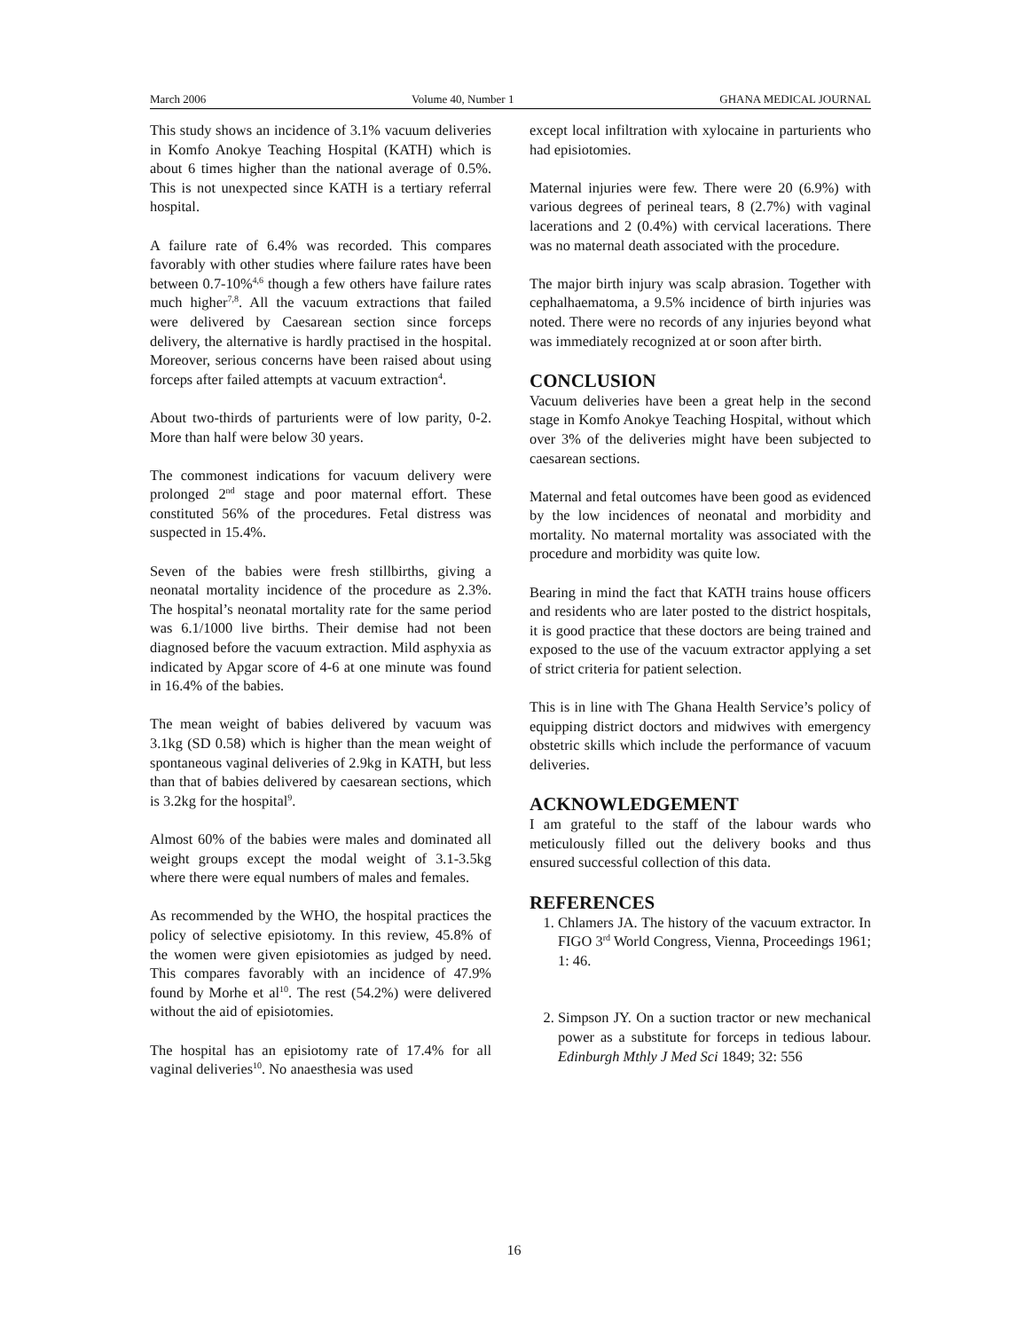March 2006 Volume 40, Number 1 GHANA MEDICAL JOURNAL
This study shows an incidence of 3.1% vacuum deliveries in Komfo Anokye Teaching Hospital (KATH) which is about 6 times higher than the national average of 0.5%. This is not unexpected since KATH is a tertiary referral hospital.
A failure rate of 6.4% was recorded. This compares favorably with other studies where failure rates have been between 0.7-10%<sup>4,6</sup> though a few others have failure rates much higher<sup>7,8</sup>. All the vacuum extractions that failed were delivered by Caesarean section since forceps delivery, the alternative is hardly practised in the hospital. Moreover, serious concerns have been raised about using forceps after failed attempts at vacuum extraction<sup>4</sup>.
About two-thirds of parturients were of low parity, 0-2. More than half were below 30 years.
The commonest indications for vacuum delivery were prolonged 2<sup>nd</sup> stage and poor maternal effort. These constituted 56% of the procedures. Fetal distress was suspected in 15.4%.
Seven of the babies were fresh stillbirths, giving a neonatal mortality incidence of the procedure as 2.3%. The hospital’s neonatal mortality rate for the same period was 6.1/1000 live births. Their demise had not been diagnosed before the vacuum extraction. Mild asphyxia as indicated by Apgar score of 4-6 at one minute was found in 16.4% of the babies.
The mean weight of babies delivered by vacuum was 3.1kg (SD 0.58) which is higher than the mean weight of spontaneous vaginal deliveries of 2.9kg in KATH, but less than that of babies delivered by caesarean sections, which is 3.2kg for the hospital<sup>9</sup>.
Almost 60% of the babies were males and dominated all weight groups except the modal weight of 3.1-3.5kg where there were equal numbers of males and females.
As recommended by the WHO, the hospital practices the policy of selective episiotomy. In this review, 45.8% of the women were given episiotomies as judged by need. This compares favorably with an incidence of 47.9% found by Morhe et al<sup>10</sup>. The rest (54.2%) were delivered without the aid of episiotomies.
The hospital has an episiotomy rate of 17.4% for all vaginal deliveries<sup>10</sup>. No anaesthesia was used
except local infiltration with xylocaine in parturients who had episiotomies.
Maternal injuries were few. There were 20 (6.9%) with various degrees of perineal tears, 8 (2.7%) with vaginal lacerations and 2 (0.4%) with cervical lacerations. There was no maternal death associated with the procedure.
The major birth injury was scalp abrasion. Together with cephalhaematoma, a 9.5% incidence of birth injuries was noted. There were no records of any injuries beyond what was immediately recognized at or soon after birth.
CONCLUSION
Vacuum deliveries have been a great help in the second stage in Komfo Anokye Teaching Hospital, without which over 3% of the deliveries might have been subjected to caesarean sections.
Maternal and fetal outcomes have been good as evidenced by the low incidences of neonatal and morbidity and mortality. No maternal mortality was associated with the procedure and morbidity was quite low.
Bearing in mind the fact that KATH trains house officers and residents who are later posted to the district hospitals, it is good practice that these doctors are being trained and exposed to the use of the vacuum extractor applying a set of strict criteria for patient selection.
This is in line with The Ghana Health Service’s policy of equipping district doctors and midwives with emergency obstetric skills which include the performance of vacuum deliveries.
ACKNOWLEDGEMENT
I am grateful to the staff of the labour wards who meticulously filled out the delivery books and thus ensured successful collection of this data.
REFERENCES
1. Chlamers JA. The history of the vacuum extractor. In FIGO 3<sup>rd</sup> World Congress, Vienna, Proceedings 1961; 1: 46.
2. Simpson JY. On a suction tractor or new mechanical power as a substitute for forceps in tedious labour. Edinburgh Mthly J Med Sci 1849; 32: 556
16